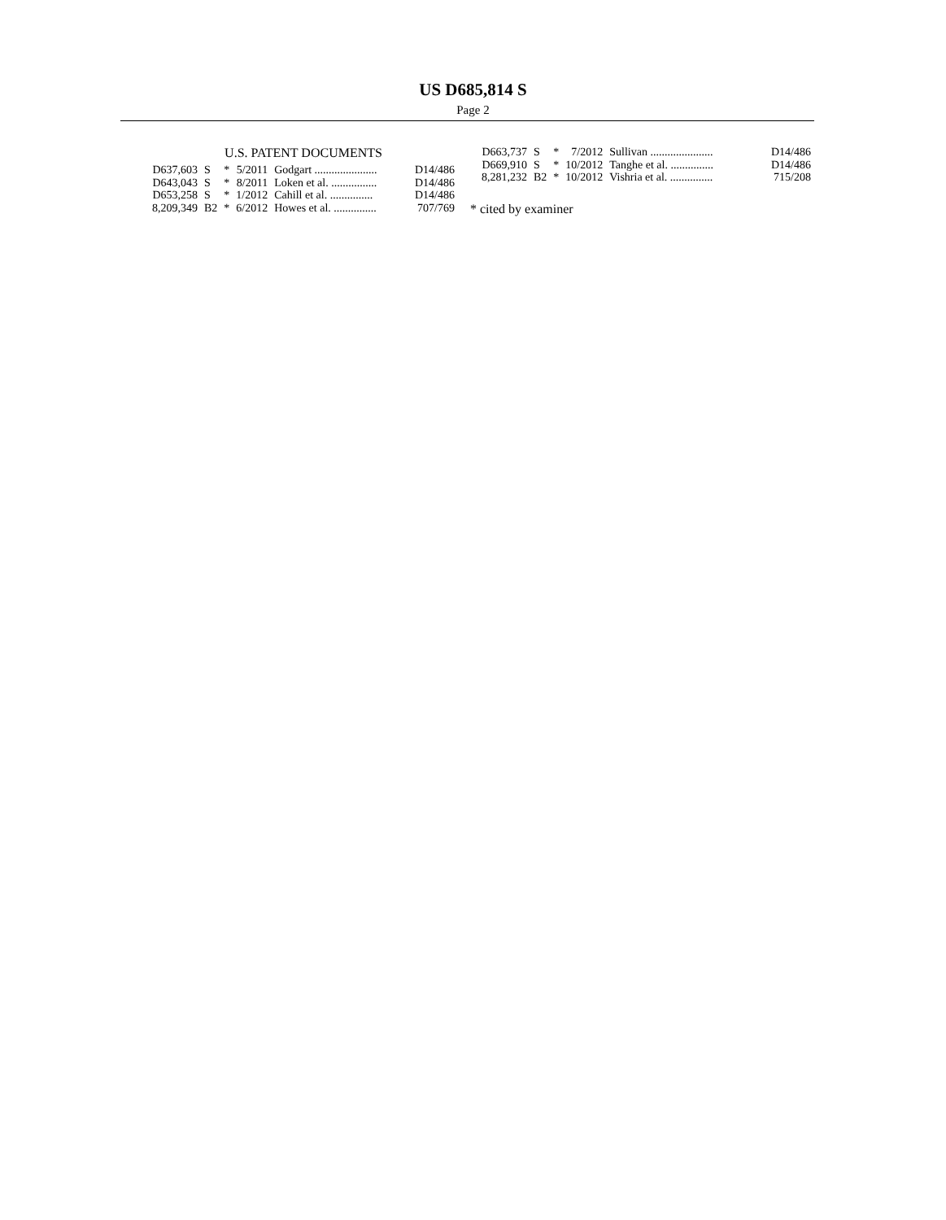US D685,814 S
Page 2
U.S. PATENT DOCUMENTS
| D637,603 | S | * | 5/2011 | Godgart ...................... | D14/486 |
| D643,043 | S | * | 8/2011 | Loken et al. ................ | D14/486 |
| D653,258 | S | * | 1/2012 | Cahill et al. ............... | D14/486 |
| 8,209,349 | B2 | * | 6/2012 | Howes et al. ............... | 707/769 |
| D663,737 | S | * | 7/2012 | Sullivan ...................... | D14/486 |
| D669,910 | S | * | 10/2012 | Tanghe et al. ............... | D14/486 |
| 8,281,232 | B2 | * | 10/2012 | Vishria et al. ............... | 715/208 |
* cited by examiner